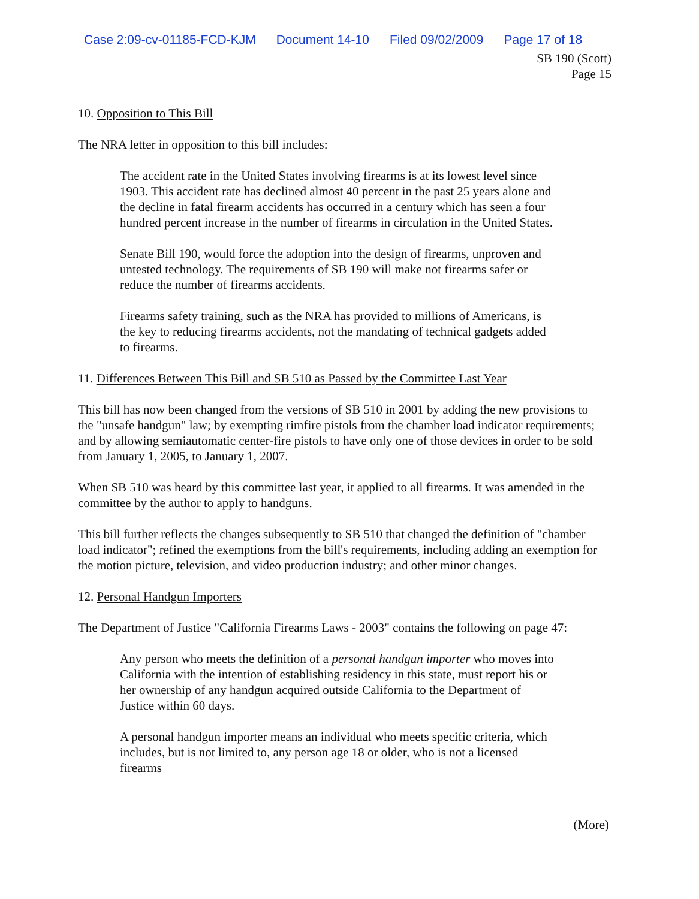Case 2:09-cv-01185-FCD-KJM Document 14-10 Filed 09/02/2009 Page 17 of 18
SB 190 (Scott)
Page 15
10. Opposition to This Bill
The NRA letter in opposition to this bill includes:
The accident rate in the United States involving firearms is at its lowest level since 1903. This accident rate has declined almost 40 percent in the past 25 years alone and the decline in fatal firearm accidents has occurred in a century which has seen a four hundred percent increase in the number of firearms in circulation in the United States.
Senate Bill 190, would force the adoption into the design of firearms, unproven and untested technology. The requirements of SB 190 will make not firearms safer or reduce the number of firearms accidents.
Firearms safety training, such as the NRA has provided to millions of Americans, is the key to reducing firearms accidents, not the mandating of technical gadgets added to firearms.
11. Differences Between This Bill and SB 510 as Passed by the Committee Last Year
This bill has now been changed from the versions of SB 510 in 2001 by adding the new provisions to the "unsafe handgun" law; by exempting rimfire pistols from the chamber load indicator requirements; and by allowing semiautomatic center-fire pistols to have only one of those devices in order to be sold from January 1, 2005, to January 1, 2007.
When SB 510 was heard by this committee last year, it applied to all firearms. It was amended in the committee by the author to apply to handguns.
This bill further reflects the changes subsequently to SB 510 that changed the definition of "chamber load indicator"; refined the exemptions from the bill's requirements, including adding an exemption for the motion picture, television, and video production industry; and other minor changes.
12. Personal Handgun Importers
The Department of Justice "California Firearms Laws - 2003" contains the following on page 47:
Any person who meets the definition of a personal handgun importer who moves into California with the intention of establishing residency in this state, must report his or her ownership of any handgun acquired outside California to the Department of Justice within 60 days.
A personal handgun importer means an individual who meets specific criteria, which includes, but is not limited to, any person age 18 or older, who is not a licensed firearms
(More)